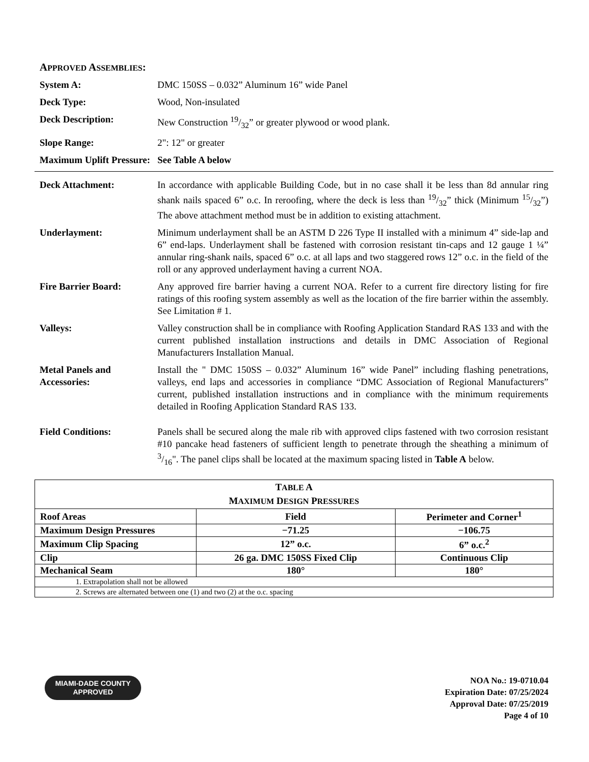APPROVED ASSEMBLIES:
System A: DMC 150SS – 0.032” Aluminum 16” wide Panel
Deck Type: Wood, Non-insulated
Deck Description: New Construction 19/32” or greater plywood or wood plank.
Slope Range: 2": 12" or greater
Maximum Uplift Pressure:
See Table A below
Deck Attachment: In accordance with applicable Building Code, but in no case shall it be less than 8d annular ring shank nails spaced 6” o.c. In reroofing, where the deck is less than 19/32” thick (Minimum 15/32”) The above attachment method must be in addition to existing attachment.
Underlayment: Minimum underlayment shall be an ASTM D 226 Type II installed with a minimum 4” side-lap and 6” end-laps. Underlayment shall be fastened with corrosion resistant tin-caps and 12 gauge 1 ¼” annular ring-shank nails, spaced 6” o.c. at all laps and two staggered rows 12” o.c. in the field of the roll or any approved underlayment having a current NOA.
Fire Barrier Board: Any approved fire barrier having a current NOA. Refer to a current fire directory listing for fire ratings of this roofing system assembly as well as the location of the fire barrier within the assembly. See Limitation # 1.
Valleys: Valley construction shall be in compliance with Roofing Application Standard RAS 133 and with the current published installation instructions and details in DMC Association of Regional Manufacturers Installation Manual.
Metal Panels and Accessories:
Install the " DMC 150SS – 0.032” Aluminum 16” wide Panel” including flashing penetrations, valleys, end laps and accessories in compliance “DMC Association of Regional Manufacturers” current, published installation instructions and in compliance with the minimum requirements detailed in Roofing Application Standard RAS 133.
Field Conditions: Panels shall be secured along the male rib with approved clips fastened with two corrosion resistant #10 pancake head fasteners of sufficient length to penetrate through the sheathing a minimum of 3/16". The panel clips shall be located at the maximum spacing listed in Table A below.
| T ABLE A M AXIMUM D ESIGN P RESSURES | | |
| --- | --- | --- |
| Roof Areas | Field | Perimeter and Corner<sup>1</sup> |
| Maximum Design Pressures | −71.25 | −106.75 |
| Maximum Clip Spacing | 12” o.c. | 6” o.c.<sup>2</sup> |
| Clip | 26 ga. DMC 150SS Fixed Clip | Continuous Clip |
| Mechanical Seam | 180° | 180° |
| 1. Extrapolation shall not be allowed | | |
| 2. Screws are alternated between one (1) and two (2) at the o.c. spacing | | |
MIAMI-DADE COUNTY
APPROVED
NOA No.: 19-0710.04
Expiration Date: 07/25/2024
Approval Date: 07/25/2019
Page 4 of 10